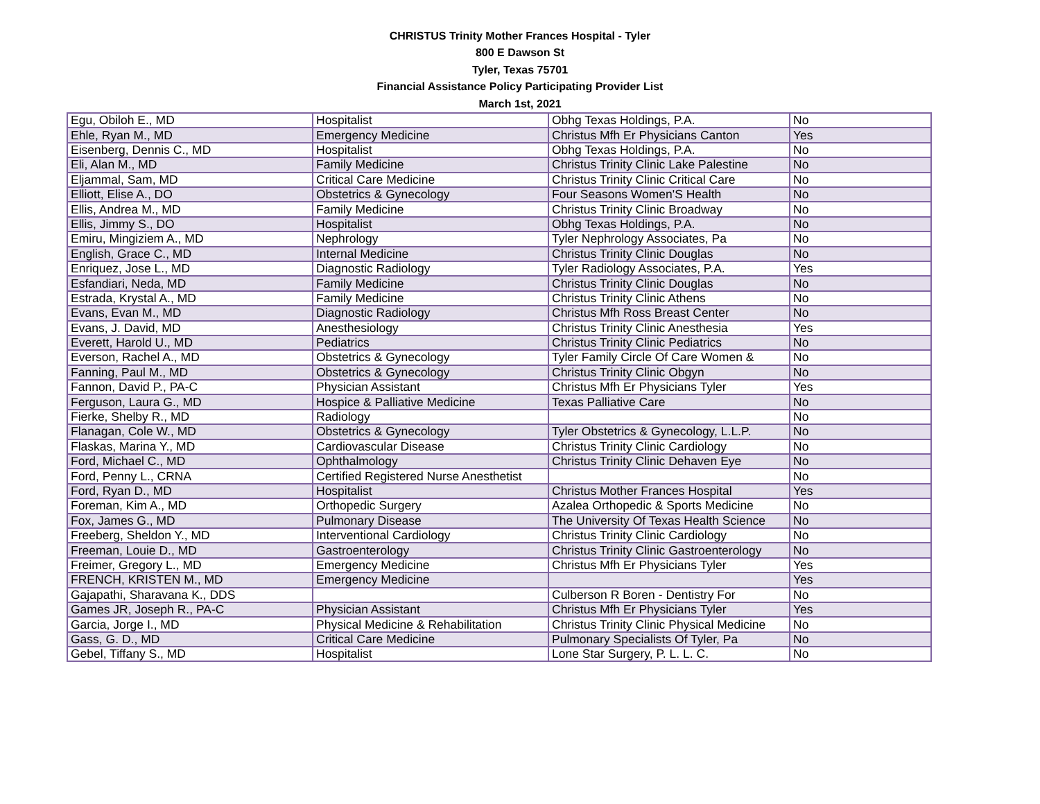CHRISTUS Trinity Mother Frances Hospital - Tyler
800 E Dawson St
Tyler, Texas 75701
Financial Assistance Policy Participating Provider List
March 1st, 2021
| Egu, Obiloh E., MD | Hospitalist | Obhg Texas Holdings, P.A. | No |
| Ehle, Ryan M., MD | Emergency Medicine | Christus Mfh Er Physicians Canton | Yes |
| Eisenberg, Dennis C., MD | Hospitalist | Obhg Texas Holdings, P.A. | No |
| Eli, Alan M., MD | Family Medicine | Christus Trinity Clinic Lake Palestine | No |
| Eljammal, Sam, MD | Critical Care Medicine | Christus Trinity Clinic Critical Care | No |
| Elliott, Elise A., DO | Obstetrics & Gynecology | Four Seasons Women'S Health | No |
| Ellis, Andrea M., MD | Family Medicine | Christus Trinity Clinic Broadway | No |
| Ellis, Jimmy S., DO | Hospitalist | Obhg Texas Holdings, P.A. | No |
| Emiru, Mingiziem A., MD | Nephrology | Tyler Nephrology Associates, Pa | No |
| English, Grace C., MD | Internal Medicine | Christus Trinity Clinic Douglas | No |
| Enriquez, Jose L., MD | Diagnostic Radiology | Tyler Radiology Associates, P.A. | Yes |
| Esfandiari, Neda, MD | Family Medicine | Christus Trinity Clinic Douglas | No |
| Estrada, Krystal A., MD | Family Medicine | Christus Trinity Clinic Athens | No |
| Evans, Evan M., MD | Diagnostic Radiology | Christus Mfh Ross Breast Center | No |
| Evans, J. David, MD | Anesthesiology | Christus Trinity Clinic Anesthesia | Yes |
| Everett, Harold U., MD | Pediatrics | Christus Trinity Clinic Pediatrics | No |
| Everson, Rachel A., MD | Obstetrics & Gynecology | Tyler Family Circle Of Care Women & | No |
| Fanning, Paul M., MD | Obstetrics & Gynecology | Christus Trinity Clinic Obgyn | No |
| Fannon, David P., PA-C | Physician Assistant | Christus Mfh Er Physicians Tyler | Yes |
| Ferguson, Laura G., MD | Hospice & Palliative Medicine | Texas Palliative Care | No |
| Fierke, Shelby R., MD | Radiology | | No |
| Flanagan, Cole W., MD | Obstetrics & Gynecology | Tyler Obstetrics & Gynecology, L.L.P. | No |
| Flaskas, Marina Y., MD | Cardiovascular Disease | Christus Trinity Clinic Cardiology | No |
| Ford, Michael C., MD | Ophthalmology | Christus Trinity Clinic Dehaven Eye | No |
| Ford, Penny L., CRNA | Certified Registered Nurse Anesthetist | | No |
| Ford, Ryan D., MD | Hospitalist | Christus Mother Frances Hospital | Yes |
| Foreman, Kim A., MD | Orthopedic Surgery | Azalea Orthopedic & Sports Medicine | No |
| Fox, James G., MD | Pulmonary Disease | The University Of Texas Health Science | No |
| Freeberg, Sheldon Y., MD | Interventional Cardiology | Christus Trinity Clinic Cardiology | No |
| Freeman, Louie D., MD | Gastroenterology | Christus Trinity Clinic Gastroenterology | No |
| Freimer, Gregory L., MD | Emergency Medicine | Christus Mfh Er Physicians Tyler | Yes |
| FRENCH, KRISTEN M., MD | Emergency Medicine | | Yes |
| Gajapathi, Sharavana K., DDS | | Culberson R Boren - Dentistry For | No |
| Games JR, Joseph R., PA-C | Physician Assistant | Christus Mfh Er Physicians Tyler | Yes |
| Garcia, Jorge I., MD | Physical Medicine & Rehabilitation | Christus Trinity Clinic Physical Medicine | No |
| Gass, G. D., MD | Critical Care Medicine | Pulmonary Specialists Of Tyler, Pa | No |
| Gebel, Tiffany S., MD | Hospitalist | Lone Star Surgery, P. L. L. C. | No |